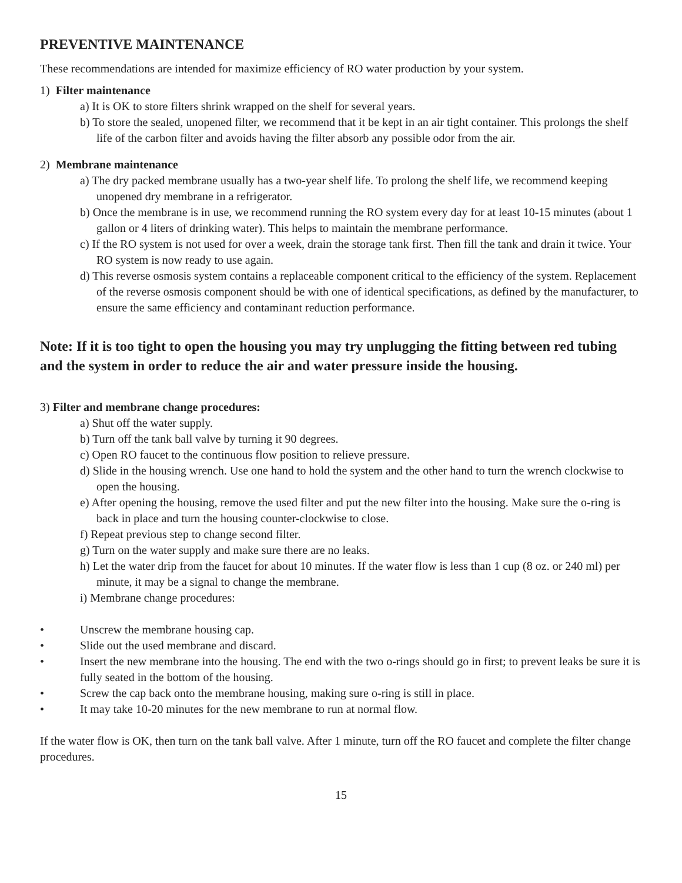PREVENTIVE MAINTENANCE
These recommendations are intended for maximize efficiency of RO water production by your system.
1) Filter maintenance
a) It is OK to store filters shrink wrapped on the shelf for several years.
b) To store the sealed, unopened filter, we recommend that it be kept in an air tight container. This prolongs the shelf life of the carbon filter and avoids having the filter absorb any possible odor from the air.
2) Membrane maintenance
a) The dry packed membrane usually has a two-year shelf life. To prolong the shelf life, we recommend keeping unopened dry membrane in a refrigerator.
b) Once the membrane is in use, we recommend running the RO system every day for at least 10-15 minutes (about 1 gallon or 4 liters of drinking water). This helps to maintain the membrane performance.
c) If the RO system is not used for over a week, drain the storage tank first. Then fill the tank and drain it twice. Your RO system is now ready to use again.
d) This reverse osmosis system contains a replaceable component critical to the efficiency of the system. Replacement of the reverse osmosis component should be with one of identical specifications, as defined by the manufacturer, to ensure the same efficiency and contaminant reduction performance.
Note: If it is too tight to open the housing you may try unplugging the fitting between red tubing and the system in order to reduce the air and water pressure inside the housing.
3) Filter and membrane change procedures:
a) Shut off the water supply.
b) Turn off the tank ball valve by turning it 90 degrees.
c) Open RO faucet to the continuous flow position to relieve pressure.
d) Slide in the housing wrench. Use one hand to hold the system and the other hand to turn the wrench clockwise to open the housing.
e) After opening the housing, remove the used filter and put the new filter into the housing. Make sure the o-ring is back in place and turn the housing counter-clockwise to close.
f) Repeat previous step to change second filter.
g) Turn on the water supply and make sure there are no leaks.
h) Let the water drip from the faucet for about 10 minutes. If the water flow is less than 1 cup (8 oz. or 240 ml) per minute, it may be a signal to change the membrane.
i) Membrane change procedures:
• Unscrew the membrane housing cap.
• Slide out the used membrane and discard.
• Insert the new membrane into the housing. The end with the two o-rings should go in first; to prevent leaks be sure it is fully seated in the bottom of the housing.
• Screw the cap back onto the membrane housing, making sure o-ring is still in place.
• It may take 10-20 minutes for the new membrane to run at normal flow.
If the water flow is OK, then turn on the tank ball valve. After 1 minute, turn off the RO faucet and complete the filter change procedures.
15